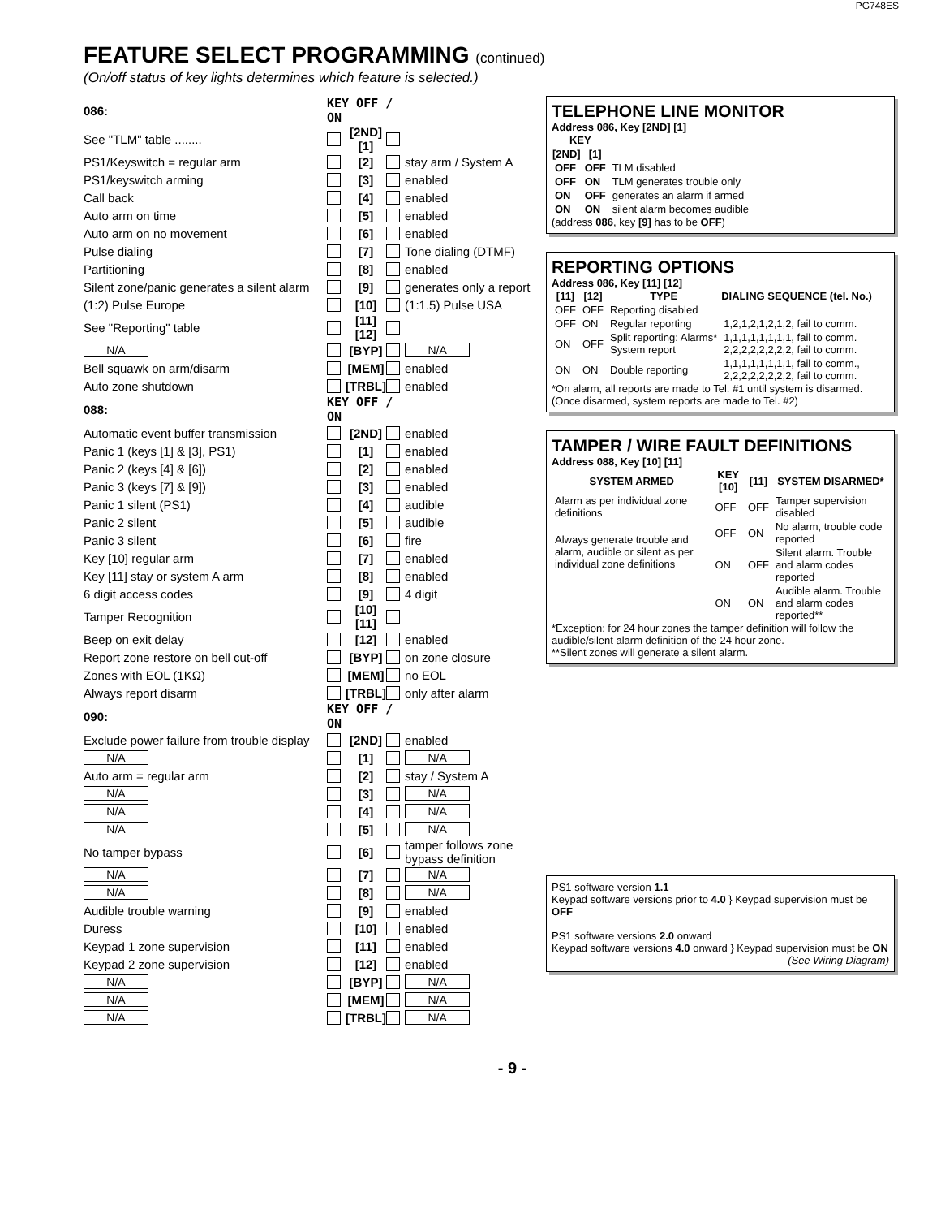PG748ES
FEATURE SELECT PROGRAMMING (continued)
(On/off status of key lights determines which feature is selected.)
| 086: | KEY OFF / ON | | | |
| See "TLM" table ........ | | [2ND] [1] | | |
| PS1/Keyswitch = regular arm | | [2] | | stay arm / System A |
| PS1/keyswitch arming | | [3] | | enabled |
| Call back | | [4] | | enabled |
| Auto arm on time | | [5] | | enabled |
| Auto arm on no movement | | [6] | | enabled |
| Pulse dialing | | [7] | | Tone dialing (DTMF) |
| Partitioning | | [8] | | enabled |
| Silent zone/panic generates a silent alarm | | [9] | | generates only a report |
| (1:2) Pulse Europe | | [10] | | (1:1.5) Pulse USA |
| See "Reporting" table | | [11] [12] | | |
| N/A | | [BYP] | | N/A |
| Bell squawk on arm/disarm | | [MEM] | | enabled |
| Auto zone shutdown | | [TRBL] | | enabled |
| 088: | KEY OFF / ON | | | |
| Automatic event buffer transmission | | [2ND] | | enabled |
| Panic 1 (keys [1] & [3], PS1) | | [1] | | enabled |
| Panic 2 (keys [4] & [6]) | | [2] | | enabled |
| Panic 3 (keys [7] & [9]) | | [3] | | enabled |
| Panic 1 silent (PS1) | | [4] | | audible |
| Panic 2 silent | | [5] | | audible |
| Panic 3 silent | | [6] | | fire |
| Key [10] regular arm | | [7] | | enabled |
| Key [11] stay or system A arm | | [8] | | enabled |
| 6 digit access codes | | [9] | | 4 digit |
| Tamper Recognition | | [10] [11] | | |
| Beep on exit delay | | [12] | | enabled |
| Report zone restore on bell cut-off | | [BYP] | | on zone closure |
| Zones with EOL (1KΩ) | | [MEM] | | no EOL |
| Always report disarm | | [TRBL] | | only after alarm |
| 090: | KEY OFF / ON | | | |
| Exclude power failure from trouble display | | [2ND] | | enabled |
| N/A | | [1] | | N/A |
| Auto arm = regular arm | | [2] | | stay / System A |
| N/A | | [3] | | N/A |
| N/A | | [4] | | N/A |
| N/A | | [5] | | N/A |
| No tamper bypass | | [6] | | tamper follows zone bypass definition |
| N/A | | [7] | | N/A |
| N/A | | [8] | | N/A |
| Audible trouble warning | | [9] | | enabled |
| Duress | | [10] | | enabled |
| Keypad 1 zone supervision | | [11] | | enabled |
| Keypad 2 zone supervision | | [12] | | enabled |
| N/A | | [BYP] | | N/A |
| N/A | | [MEM] | | N/A |
| N/A | | [TRBL] | | N/A |
TELEPHONE LINE MONITOR
Address 086, Key [2ND] [1]
| KEY | | |
| [2ND] | [1] | |
| OFF | OFF | TLM disabled |
| OFF | ON | TLM generates trouble only |
| ON | OFF | generates an alarm if armed |
| ON | ON | silent alarm becomes audible |
(address 086, key [9] has to be OFF)
REPORTING OPTIONS
Address 086, Key [11] [12]
| [11] | [12] | TYPE | DIALING SEQUENCE (tel. No.) |
| --- | --- | --- | --- |
| OFF | OFF | Reporting disabled | |
| OFF | ON | Regular reporting | 1,2,1,2,1,2,1,2, fail to comm. |
| ON | OFF | Split reporting: Alarms* System report | 1,1,1,1,1,1,1,1, fail to comm. 2,2,2,2,2,2,2,2, fail to comm. |
| ON | ON | Double reporting | 1,1,1,1,1,1,1,1, fail to comm., 2,2,2,2,2,2,2,2, fail to comm. |
*On alarm, all reports are made to Tel. #1 until system is disarmed. (Once disarmed, system reports are made to Tel. #2)
TAMPER / WIRE FAULT DEFINITIONS
Address 088, Key [10] [11]
| SYSTEM ARMED | KEY [10] | [11] | SYSTEM DISARMED* |
| --- | --- | --- | --- |
| Alarm as per individual zone definitions | OFF | OFF | Tamper supervision disabled |
| Always generate trouble and alarm, audible or silent as per individual zone definitions | OFF | ON | No alarm, trouble code reported |
| | ON | OFF | Silent alarm. Trouble and alarm codes reported |
| | ON | ON | Audible alarm. Trouble and alarm codes reported** |
*Exception: for 24 hour zones the tamper definition will follow the audible/silent alarm definition of the 24 hour zone.
**Silent zones will generate a silent alarm.
PS1 software version 1.1
Keypad software versions prior to 4.0 } Keypad supervision must be OFF
PS1 software versions 2.0 onward
Keypad software versions 4.0 onward } Keypad supervision must be ON
(See Wiring Diagram)
- 9 -